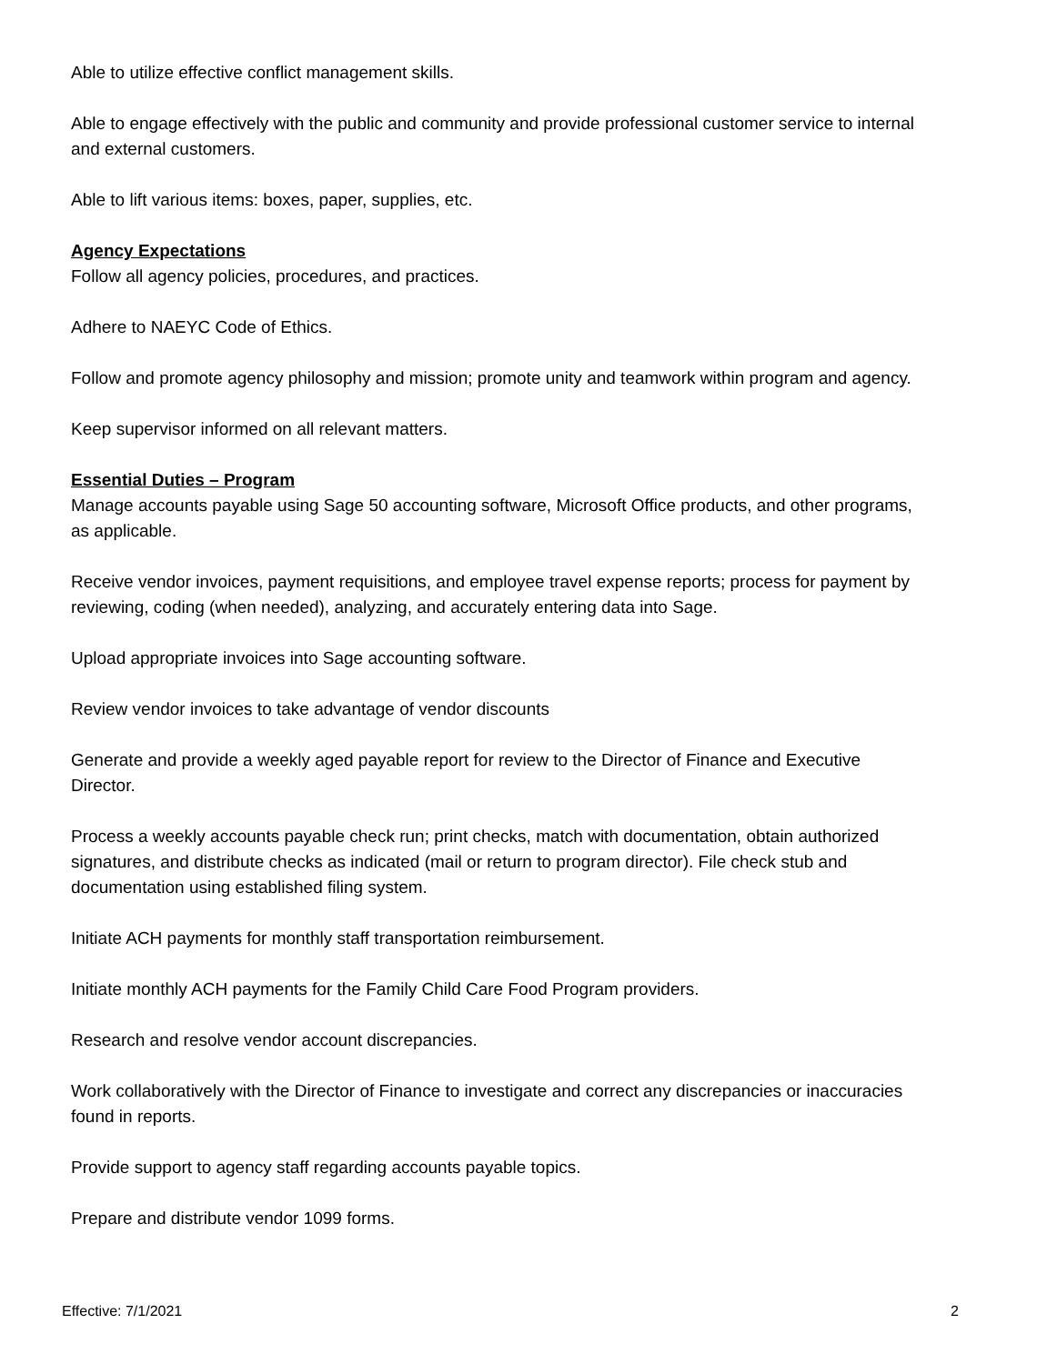Able to utilize effective conflict management skills.
Able to engage effectively with the public and community and provide professional customer service to internal and external customers.
Able to lift various items: boxes, paper, supplies, etc.
Agency Expectations
Follow all agency policies, procedures, and practices.
Adhere to NAEYC Code of Ethics.
Follow and promote agency philosophy and mission; promote unity and teamwork within program and agency.
Keep supervisor informed on all relevant matters.
Essential Duties – Program
Manage accounts payable using Sage 50 accounting software, Microsoft Office products, and other programs, as applicable.
Receive vendor invoices, payment requisitions, and employee travel expense reports; process for payment by reviewing, coding (when needed), analyzing, and accurately entering data into Sage.
Upload appropriate invoices into Sage accounting software.
Review vendor invoices to take advantage of vendor discounts
Generate and provide a weekly aged payable report for review to the Director of Finance and Executive Director.
Process a weekly accounts payable check run; print checks, match with documentation, obtain authorized signatures, and distribute checks as indicated (mail or return to program director). File check stub and documentation using established filing system.
Initiate ACH payments for monthly staff transportation reimbursement.
Initiate monthly ACH payments for the Family Child Care Food Program providers.
Research and resolve vendor account discrepancies.
Work collaboratively with the Director of Finance to investigate and correct any discrepancies or inaccuracies found in reports.
Provide support to agency staff regarding accounts payable topics.
Prepare and distribute vendor 1099 forms.
Effective: 7/1/2021 2